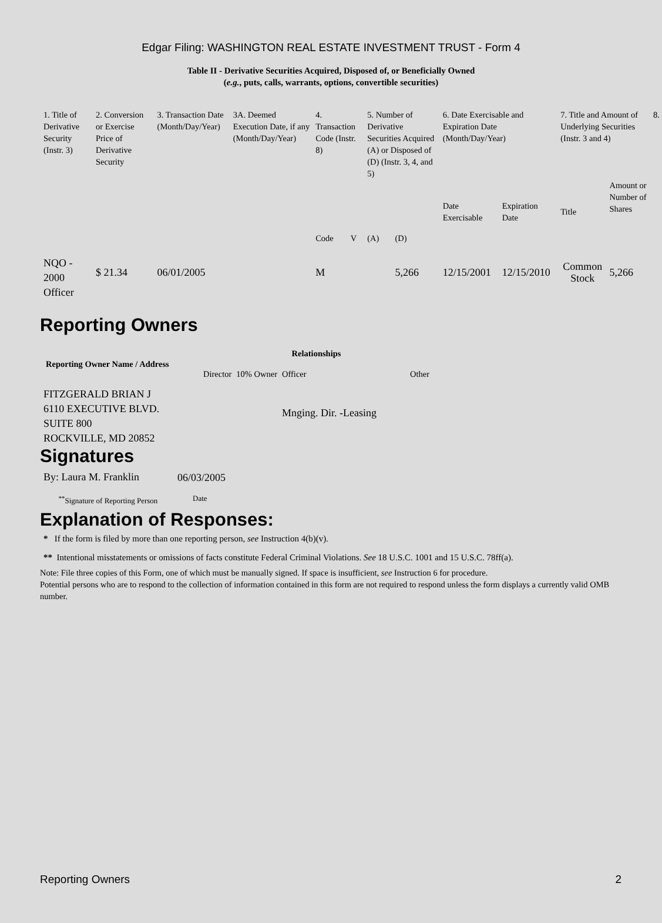Edgar Filing: WASHINGTON REAL ESTATE INVESTMENT TRUST - Form 4
Table II - Derivative Securities Acquired, Disposed of, or Beneficially Owned
(e.g., puts, calls, warrants, options, convertible securities)
| 1. Title of Derivative Security (Instr. 3) | 2. Conversion or Exercise Price of Derivative Security | 3. Transaction Date (Month/Day/Year) | 3A. Deemed Execution Date, if any (Month/Day/Year) | 4. Transaction Code (Instr. 8) | | 5. Number of Derivative Securities Acquired (A) or Disposed of (D) (Instr. 3, 4, and 5) | | 6. Date Exercisable and Expiration Date (Month/Day/Year) | | 7. Title and Amount of Underlying Securities (Instr. 3 and 4) | | 8. |
| --- | --- | --- | --- | --- | --- | --- | --- | --- | --- | --- | --- | --- |
| | | | | Code | V | (A) | (D) | Date Exercisable | Expiration Date | Title | Amount or Number of Shares | |
| NQO - 2000 Officer | $ 21.34 | 06/01/2005 | | M | | | 5,266 | 12/15/2001 | 12/15/2010 | Common Stock | 5,266 | |
Reporting Owners
| Reporting Owner Name / Address | Relationships | | | |
| --- | --- | --- | --- | --- |
| | Director | 10% Owner | Officer | Other |
| FITZGERALD BRIAN J 6110 EXECUTIVE BLVD. SUITE 800 ROCKVILLE, MD 20852 | | | Mnging. Dir. -Leasing | |
Signatures
| By: Laura M. Franklin | 06/03/2005 |
| <sup>**</sup> Signature of Reporting Person | Date |
Explanation of Responses:
* If the form is filed by more than one reporting person, see Instruction 4(b)(v).
** Intentional misstatements or omissions of facts constitute Federal Criminal Violations. See 18 U.S.C. 1001 and 15 U.S.C. 78ff(a).
Note: File three copies of this Form, one of which must be manually signed. If space is insufficient, see Instruction 6 for procedure.
Potential persons who are to respond to the collection of information contained in this form are not required to respond unless the form displays a currently valid OMB number.
Reporting Owners 2